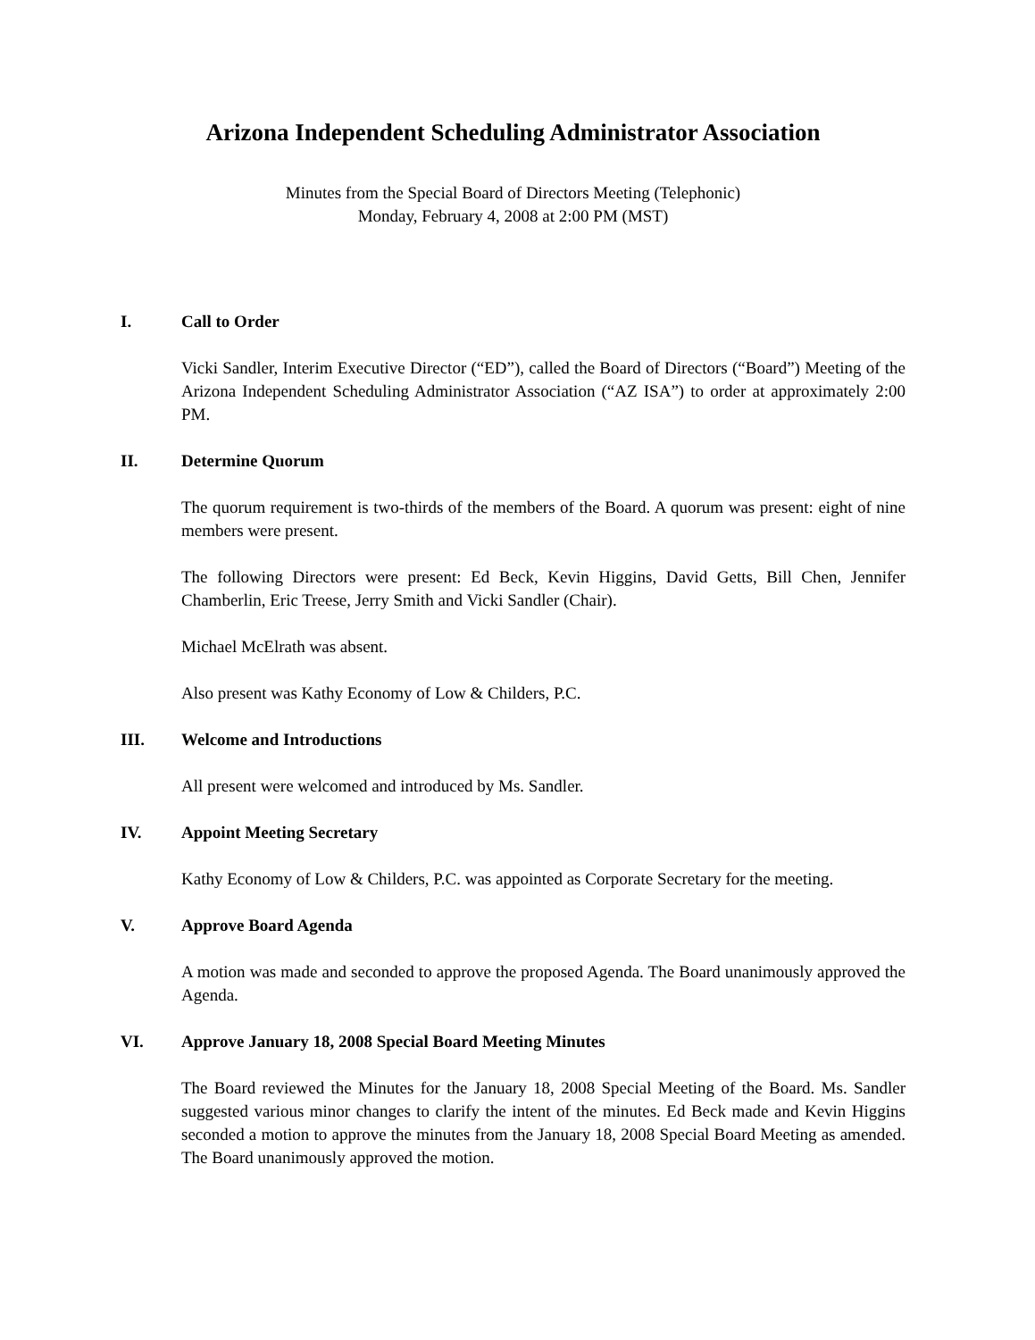Arizona Independent Scheduling Administrator Association
Minutes from the Special Board of Directors Meeting (Telephonic)
Monday, February 4, 2008 at 2:00 PM (MST)
I. Call to Order
Vicki Sandler, Interim Executive Director (“ED”), called the Board of Directors (“Board”) Meeting of the Arizona Independent Scheduling Administrator Association (“AZ ISA”) to order at approximately 2:00 PM.
II. Determine Quorum
The quorum requirement is two-thirds of the members of the Board. A quorum was present: eight of nine members were present.
The following Directors were present: Ed Beck, Kevin Higgins, David Getts, Bill Chen, Jennifer Chamberlin, Eric Treese, Jerry Smith and Vicki Sandler (Chair).
Michael McElrath was absent.
Also present was Kathy Economy of Low & Childers, P.C.
III. Welcome and Introductions
All present were welcomed and introduced by Ms. Sandler.
IV. Appoint Meeting Secretary
Kathy Economy of Low & Childers, P.C. was appointed as Corporate Secretary for the meeting.
V. Approve Board Agenda
A motion was made and seconded to approve the proposed Agenda. The Board unanimously approved the Agenda.
VI. Approve January 18, 2008 Special Board Meeting Minutes
The Board reviewed the Minutes for the January 18, 2008 Special Meeting of the Board. Ms. Sandler suggested various minor changes to clarify the intent of the minutes. Ed Beck made and Kevin Higgins seconded a motion to approve the minutes from the January 18, 2008 Special Board Meeting as amended. The Board unanimously approved the motion.